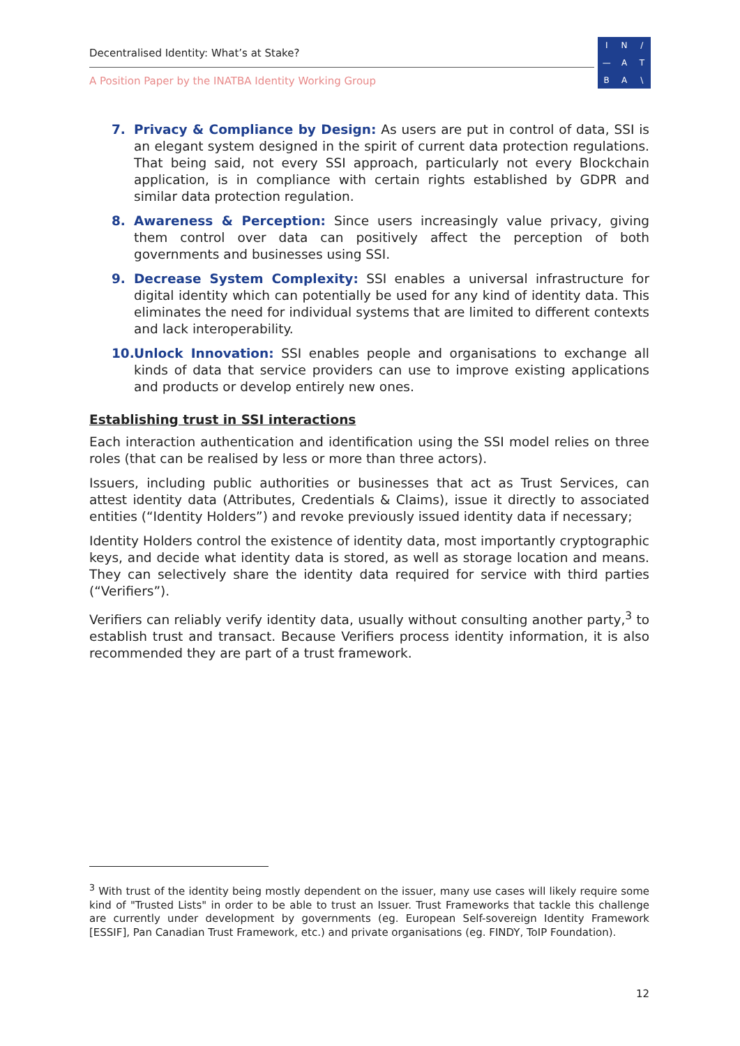Decentralised Identity: What’s at Stake?
A Position Paper by the INATBA Identity Working Group
IN / — ATBA \
7. Privacy & Compliance by Design: As users are put in control of data, SSI is an elegant system designed in the spirit of current data protection regulations. That being said, not every SSI approach, particularly not every Blockchain application, is in compliance with certain rights established by GDPR and similar data protection regulation.
8. Awareness & Perception: Since users increasingly value privacy, giving them control over data can positively affect the perception of both governments and businesses using SSI.
9. Decrease System Complexity: SSI enables a universal infrastructure for digital identity which can potentially be used for any kind of identity data. This eliminates the need for individual systems that are limited to different contexts and lack interoperability.
10. Unlock Innovation: SSI enables people and organisations to exchange all kinds of data that service providers can use to improve existing applications and products or develop entirely new ones.
Establishing trust in SSI interactions
Each interaction authentication and identification using the SSI model relies on three roles (that can be realised by less or more than three actors).
Issuers, including public authorities or businesses that act as Trust Services, can attest identity data (Attributes, Credentials & Claims), issue it directly to associated entities (“Identity Holders”) and revoke previously issued identity data if necessary;
Identity Holders control the existence of identity data, most importantly cryptographic keys, and decide what identity data is stored, as well as storage location and means. They can selectively share the identity data required for service with third parties (“Verifiers”).
Verifiers can reliably verify identity data, usually without consulting another party,<sup>3</sup> to establish trust and transact. Because Verifiers process identity information, it is also recommended they are part of a trust framework.
<sup>3</sup> With trust of the identity being mostly dependent on the issuer, many use cases will likely require some kind of "Trusted Lists" in order to be able to trust an Issuer. Trust Frameworks that tackle this challenge are currently under development by governments (eg. European Self-sovereign Identity Framework [ESSIF], Pan Canadian Trust Framework, etc.) and private organisations (eg. FINDY, ToIP Foundation).
12